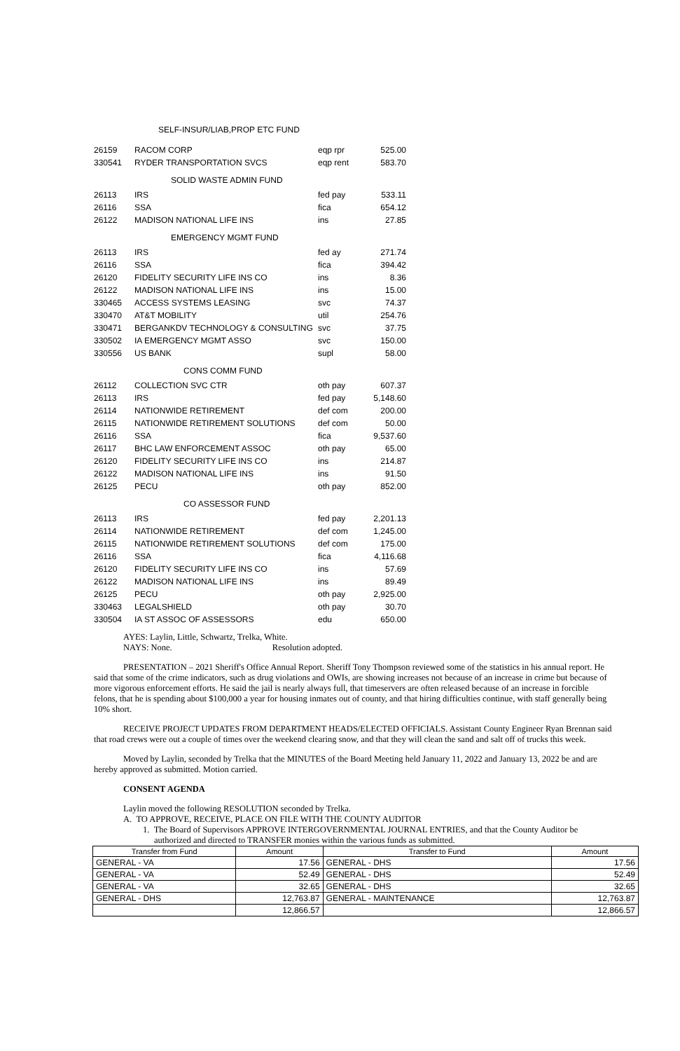SELF-INSUR/LIAB,PROP ETC FUND
| 26159 | RACOM CORP | eqp rpr | 525.00 |
| 330541 | RYDER TRANSPORTATION SVCS | eqp rent | 583.70 |
SOLID WASTE ADMIN FUND
| 26113 | IRS | fed pay | 533.11 |
| 26116 | SSA | fica | 654.12 |
| 26122 | MADISON NATIONAL LIFE INS | ins | 27.85 |
EMERGENCY MGMT FUND
| 26113 | IRS | fed ay | 271.74 |
| 26116 | SSA | fica | 394.42 |
| 26120 | FIDELITY SECURITY LIFE INS CO | ins | 8.36 |
| 26122 | MADISON NATIONAL LIFE INS | ins | 15.00 |
| 330465 | ACCESS SYSTEMS LEASING | svc | 74.37 |
| 330470 | AT&T MOBILITY | util | 254.76 |
| 330471 | BERGANKDV TECHNOLOGY & CONSULTING | svc | 37.75 |
| 330502 | IA EMERGENCY MGMT ASSO | svc | 150.00 |
| 330556 | US BANK | supl | 58.00 |
CONS COMM FUND
| 26112 | COLLECTION SVC CTR | oth pay | 607.37 |
| 26113 | IRS | fed pay | 5,148.60 |
| 26114 | NATIONWIDE RETIREMENT | def com | 200.00 |
| 26115 | NATIONWIDE RETIREMENT SOLUTIONS | def com | 50.00 |
| 26116 | SSA | fica | 9,537.60 |
| 26117 | BHC LAW ENFORCEMENT ASSOC | oth pay | 65.00 |
| 26120 | FIDELITY SECURITY LIFE INS CO | ins | 214.87 |
| 26122 | MADISON NATIONAL LIFE INS | ins | 91.50 |
| 26125 | PECU | oth pay | 852.00 |
CO ASSESSOR FUND
| 26113 | IRS | fed pay | 2,201.13 |
| 26114 | NATIONWIDE RETIREMENT | def com | 1,245.00 |
| 26115 | NATIONWIDE RETIREMENT SOLUTIONS | def com | 175.00 |
| 26116 | SSA | fica | 4,116.68 |
| 26120 | FIDELITY SECURITY LIFE INS CO | ins | 57.69 |
| 26122 | MADISON NATIONAL LIFE INS | ins | 89.49 |
| 26125 | PECU | oth pay | 2,925.00 |
| 330463 | LEGALSHIELD | oth pay | 30.70 |
| 330504 | IA ST ASSOC OF ASSESSORS | edu | 650.00 |
AYES: Laylin, Little, Schwartz, Trelka, White.
NAYS: None. Resolution adopted.
PRESENTATION – 2021 Sheriff's Office Annual Report. Sheriff Tony Thompson reviewed some of the statistics in his annual report. He said that some of the crime indicators, such as drug violations and OWIs, are showing increases not because of an increase in crime but because of more vigorous enforcement efforts. He said the jail is nearly always full, that timeservers are often released because of an increase in forcible felons, that he is spending about $100,000 a year for housing inmates out of county, and that hiring difficulties continue, with staff generally being 10% short.
RECEIVE PROJECT UPDATES FROM DEPARTMENT HEADS/ELECTED OFFICIALS. Assistant County Engineer Ryan Brennan said that road crews were out a couple of times over the weekend clearing snow, and that they will clean the sand and salt off of trucks this week.
Moved by Laylin, seconded by Trelka that the MINUTES of the Board Meeting held January 11, 2022 and January 13, 2022 be and are hereby approved as submitted. Motion carried.
CONSENT AGENDA
Laylin moved the following RESOLUTION seconded by Trelka.
A. TO APPROVE, RECEIVE, PLACE ON FILE WITH THE COUNTY AUDITOR
1. The Board of Supervisors APPROVE INTERGOVERNMENTAL JOURNAL ENTRIES, and that the County Auditor be authorized and directed to TRANSFER monies within the various funds as submitted.
| Transfer from Fund | Amount | Transfer to Fund | Amount |
| --- | --- | --- | --- |
| GENERAL - VA | 17.56 | GENERAL - DHS | 17.56 |
| GENERAL - VA | 52.49 | GENERAL - DHS | 52.49 |
| GENERAL - VA | 32.65 | GENERAL - DHS | 32.65 |
| GENERAL - DHS | 12,763.87 | GENERAL - MAINTENANCE | 12,763.87 |
| | 12,866.57 | | 12,866.57 |